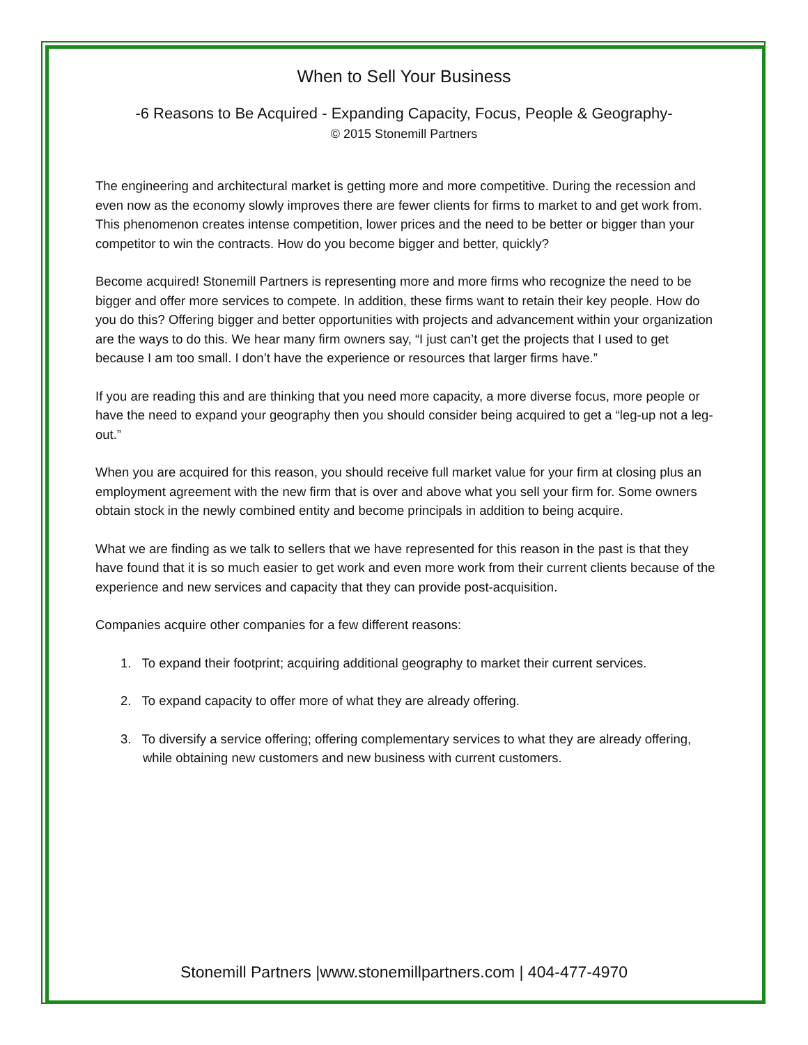When to Sell Your Business
-6 Reasons to Be Acquired - Expanding Capacity, Focus, People & Geography-
© 2015 Stonemill Partners
The engineering and architectural market is getting more and more competitive. During the recession and even now as the economy slowly improves there are fewer clients for firms to market to and get work from. This phenomenon creates intense competition, lower prices and the need to be better or bigger than your competitor to win the contracts. How do you become bigger and better, quickly?
Become acquired! Stonemill Partners is representing more and more firms who recognize the need to be bigger and offer more services to compete. In addition, these firms want to retain their key people. How do you do this? Offering bigger and better opportunities with projects and advancement within your organization are the ways to do this. We hear many firm owners say, “I just can’t get the projects that I used to get because I am too small. I don’t have the experience or resources that larger firms have.”
If you are reading this and are thinking that you need more capacity, a more diverse focus, more people or have the need to expand your geography then you should consider being acquired to get a “leg-up not a leg-out.”
When you are acquired for this reason, you should receive full market value for your firm at closing plus an employment agreement with the new firm that is over and above what you sell your firm for. Some owners obtain stock in the newly combined entity and become principals in addition to being acquire.
What we are finding as we talk to sellers that we have represented for this reason in the past is that they have found that it is so much easier to get work and even more work from their current clients because of the experience and new services and capacity that they can provide post-acquisition.
Companies acquire other companies for a few different reasons:
1. To expand their footprint; acquiring additional geography to market their current services.
2. To expand capacity to offer more of what they are already offering.
3. To diversify a service offering; offering complementary services to what they are already offering, while obtaining new customers and new business with current customers.
Stonemill Partners |www.stonemillpartners.com | 404-477-4970